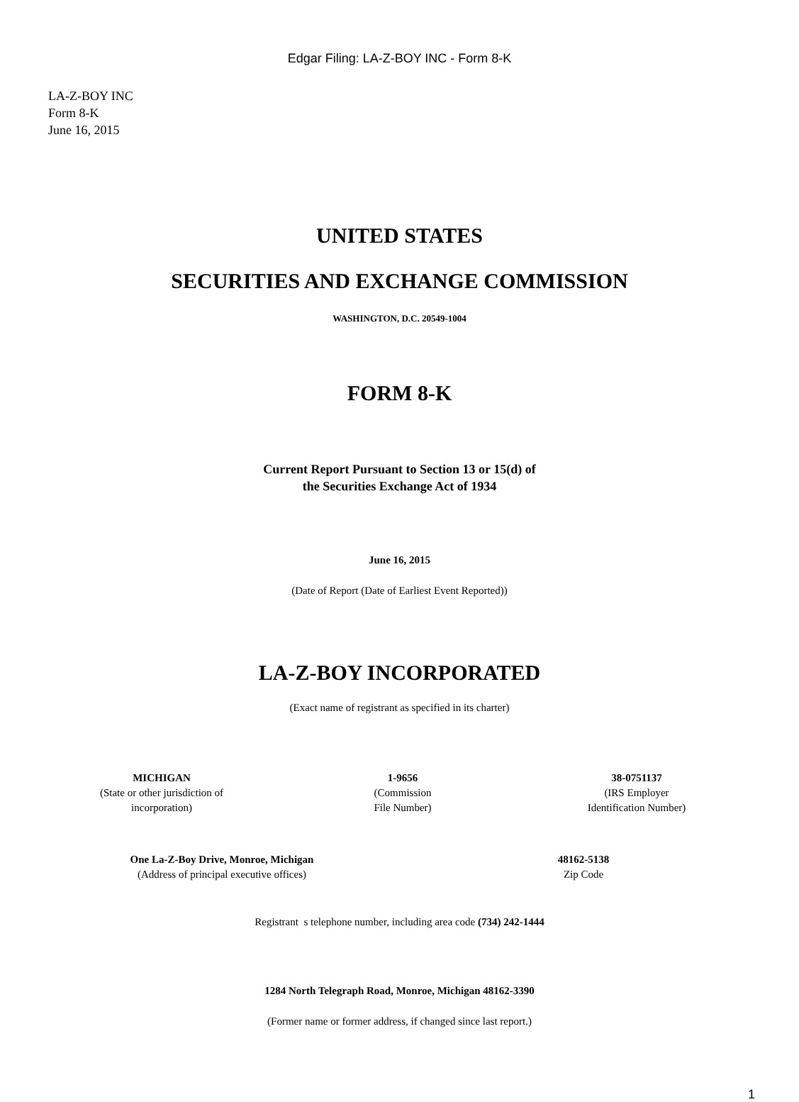Edgar Filing: LA-Z-BOY INC - Form 8-K
LA-Z-BOY INC
Form 8-K
June 16, 2015
UNITED STATES
SECURITIES AND EXCHANGE COMMISSION
WASHINGTON, D.C. 20549-1004
FORM 8-K
Current Report Pursuant to Section 13 or 15(d) of
the Securities Exchange Act of 1934
June 16, 2015
(Date of Report (Date of Earliest Event Reported))
LA-Z-BOY INCORPORATED
(Exact name of registrant as specified in its charter)
MICHIGAN
(State or other jurisdiction of
incorporation)
1-9656
(Commission
File Number)
38-0751137
(IRS Employer
Identification Number)
One La-Z-Boy Drive, Monroe, Michigan
(Address of principal executive offices)
48162-5138
Zip Code
Registrant s telephone number, including area code (734) 242-1444
1284 North Telegraph Road, Monroe, Michigan 48162-3390
(Former name or former address, if changed since last report.)
1